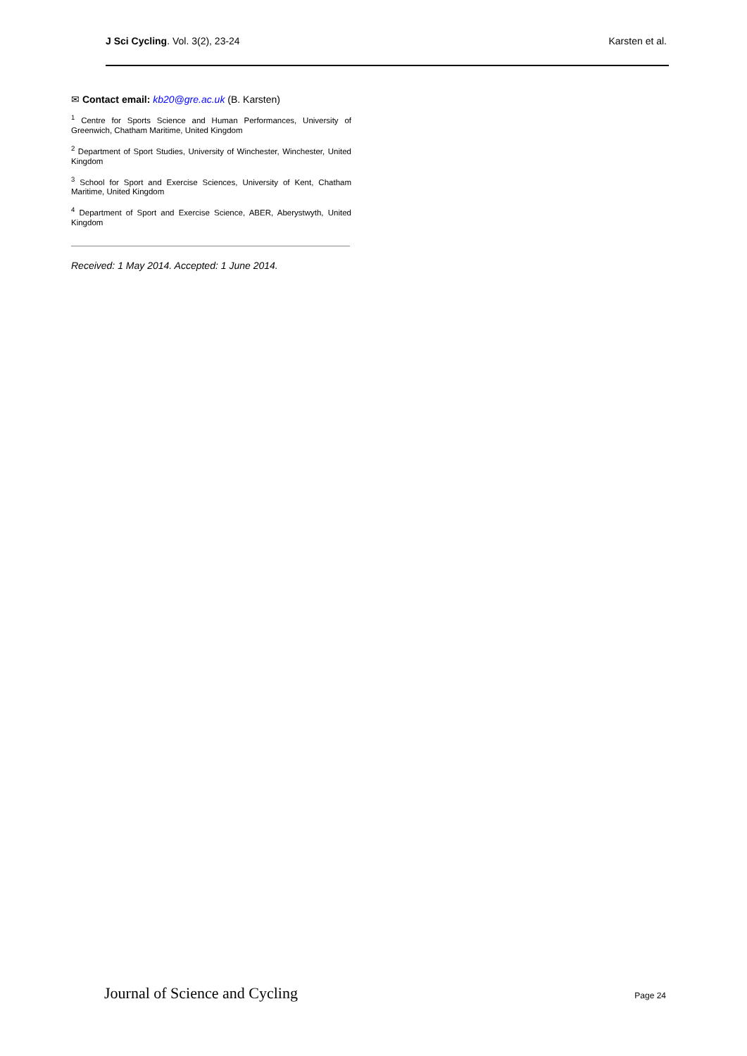J Sci Cycling. Vol. 3(2), 23-24 Karsten et al.
✉ Contact email: kb20@gre.ac.uk (B. Karsten)
<sup>1</sup> Centre for Sports Science and Human Performances, University of Greenwich, Chatham Maritime, United Kingdom
<sup>2</sup> Department of Sport Studies, University of Winchester, Winchester, United Kingdom
<sup>3</sup> School for Sport and Exercise Sciences, University of Kent, Chatham Maritime, United Kingdom
<sup>4</sup> Department of Sport and Exercise Science, ABER, Aberystwyth, United Kingdom
Received: 1 May 2014. Accepted: 1 June 2014.
Journal of Science and Cycling Page 24